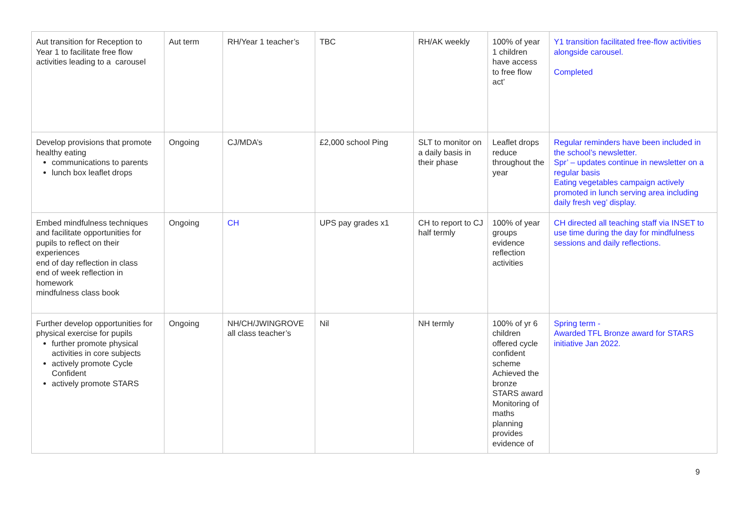| Aut transition for Reception to Year 1 to facilitate free flow activities leading to a carousel | Aut term | RH/Year 1 teacher’s | TBC | RH/AK weekly | 100% of year 1 children have access to free flow act’ | Y1 transition facilitated free-flow activities alongside carousel. Completed |
| Develop provisions that promote healthy eating communications to parents lunch box leaflet drops | Ongoing | CJ/MDA’s | £2,000 school Ping | SLT to monitor on a daily basis in their phase | Leaflet drops reduce throughout the year | Regular reminders have been included in the school’s newsletter. Spr’ – updates continue in newsletter on a regular basis Eating vegetables campaign actively promoted in lunch serving area including daily fresh veg’ display. |
| Embed mindfulness techniques and facilitate opportunities for pupils to reflect on their experiences end of day reflection in class end of week reflection in homework mindfulness class book | Ongoing | CH | UPS pay grades x1 | CH to report to CJ half termly | 100% of year groups evidence reflection activities | CH directed all teaching staff via INSET to use time during the day for mindfulness sessions and daily reflections. |
| Further develop opportunities for physical exercise for pupils further promote physical activities in core subjects actively promote Cycle Confident actively promote STARS | Ongoing | NH/CH/JWINGROVE all class teacher’s | Nil | NH termly | 100% of yr 6 children offered cycle confident scheme Achieved the bronze STARS award Monitoring of maths planning provides evidence of | Spring term - Awarded TFL Bronze award for STARS initiative Jan 2022. |
9